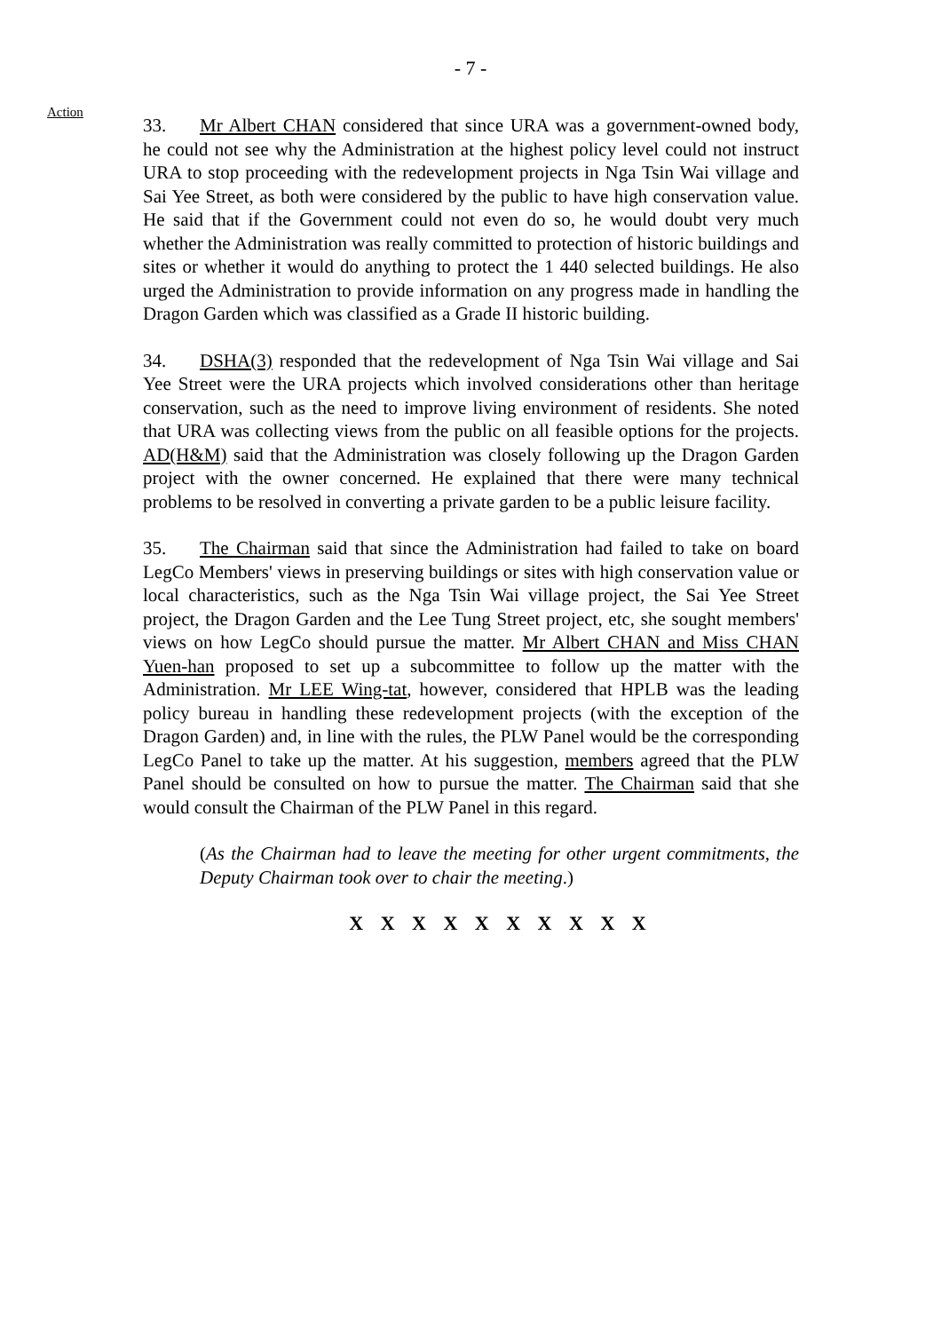- 7 -
Action
33. Mr Albert CHAN considered that since URA was a government-owned body, he could not see why the Administration at the highest policy level could not instruct URA to stop proceeding with the redevelopment projects in Nga Tsin Wai village and Sai Yee Street, as both were considered by the public to have high conservation value. He said that if the Government could not even do so, he would doubt very much whether the Administration was really committed to protection of historic buildings and sites or whether it would do anything to protect the 1 440 selected buildings. He also urged the Administration to provide information on any progress made in handling the Dragon Garden which was classified as a Grade II historic building.
34. DSHA(3) responded that the redevelopment of Nga Tsin Wai village and Sai Yee Street were the URA projects which involved considerations other than heritage conservation, such as the need to improve living environment of residents. She noted that URA was collecting views from the public on all feasible options for the projects. AD(H&M) said that the Administration was closely following up the Dragon Garden project with the owner concerned. He explained that there were many technical problems to be resolved in converting a private garden to be a public leisure facility.
35. The Chairman said that since the Administration had failed to take on board LegCo Members' views in preserving buildings or sites with high conservation value or local characteristics, such as the Nga Tsin Wai village project, the Sai Yee Street project, the Dragon Garden and the Lee Tung Street project, etc, she sought members' views on how LegCo should pursue the matter. Mr Albert CHAN and Miss CHAN Yuen-han proposed to set up a subcommittee to follow up the matter with the Administration. Mr LEE Wing-tat, however, considered that HPLB was the leading policy bureau in handling these redevelopment projects (with the exception of the Dragon Garden) and, in line with the rules, the PLW Panel would be the corresponding LegCo Panel to take up the matter. At his suggestion, members agreed that the PLW Panel should be consulted on how to pursue the matter. The Chairman said that she would consult the Chairman of the PLW Panel in this regard.
(As the Chairman had to leave the meeting for other urgent commitments, the Deputy Chairman took over to chair the meeting.)
X X X X X X X X X X